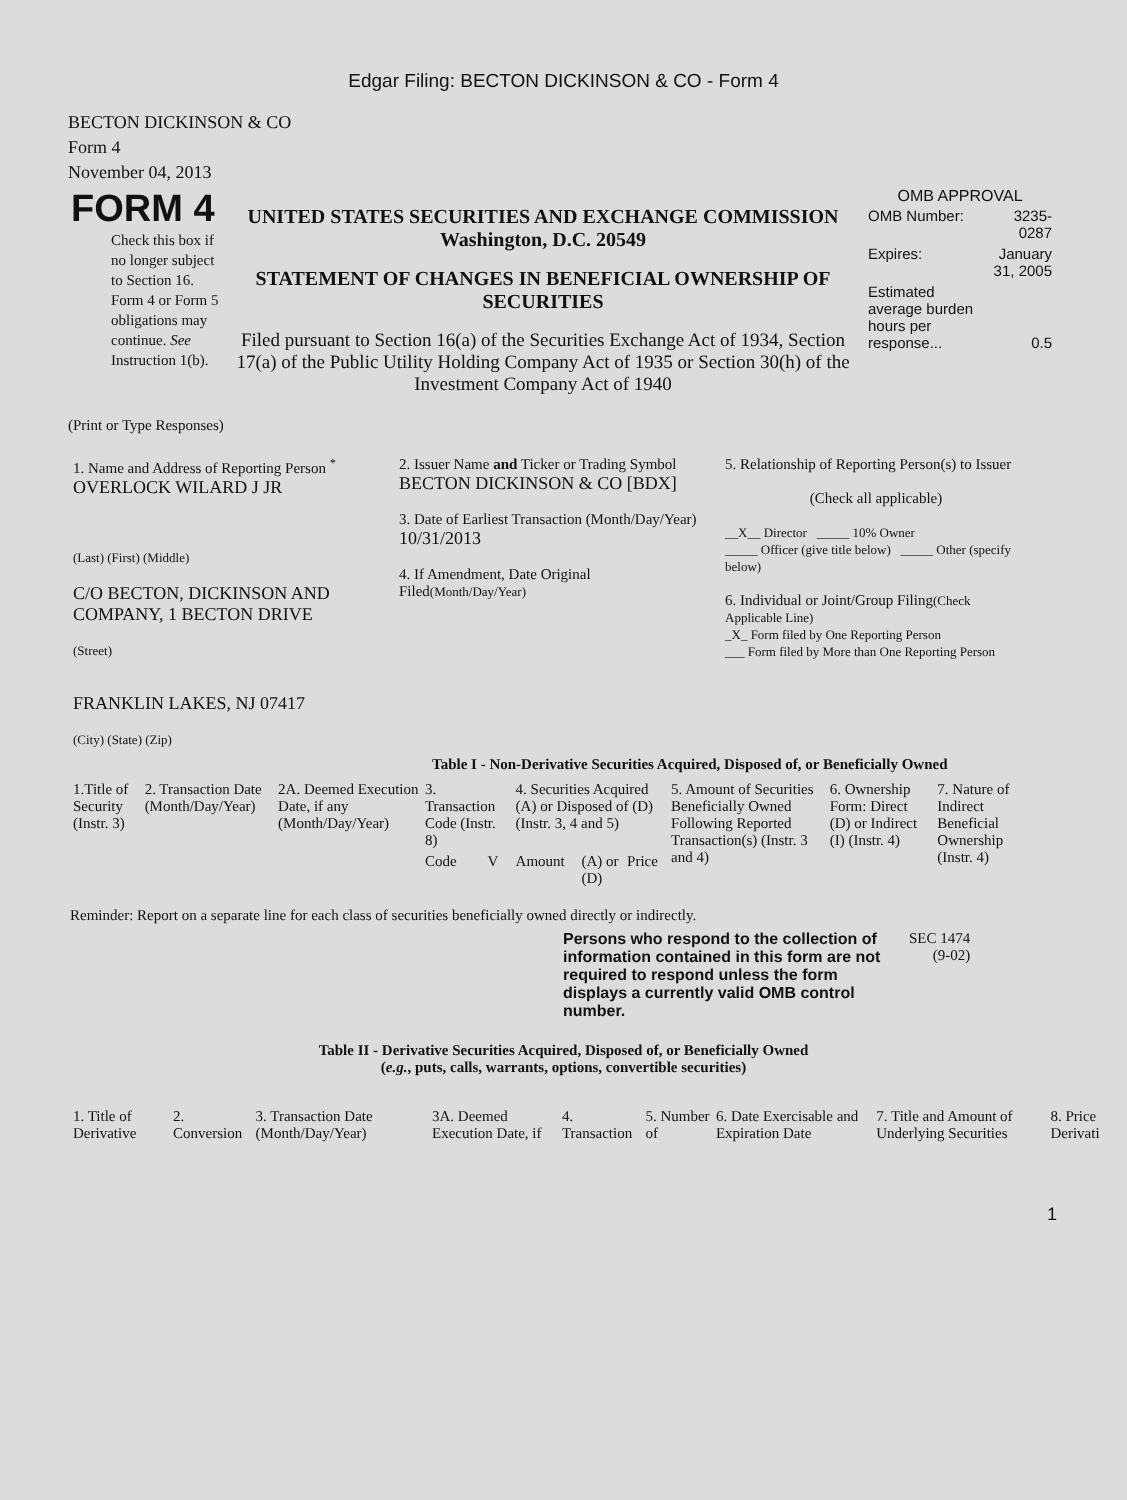Edgar Filing: BECTON DICKINSON & CO - Form 4
BECTON DICKINSON & CO
Form 4
November 04, 2013
| FORM 4 Check this box if no longer subject to Section 16. Form 4 or Form 5 obligations may continue. See Instruction 1(b). | UNITED STATES SECURITIES AND EXCHANGE COMMISSION Washington, D.C. 20549 STATEMENT OF CHANGES IN BENEFICIAL OWNERSHIP OF SECURITIES Filed pursuant to Section 16(a) of the Securities Exchange Act of 1934, Section 17(a) of the Public Utility Holding Company Act of 1935 or Section 30(h) of the Investment Company Act of 1940 | OMB APPROVAL / OMB Number: / 3235-0287 / / Expires: / January 31, 2005 / / Estimated average burden hours per response... / 0.5 / |
(Print or Type Responses)
| 1. Name and Address of Reporting Person <sup>*</sup> OVERLOCK WILARD J JR (Last) (First) (Middle) C/O BECTON, DICKINSON AND COMPANY, 1 BECTON DRIVE (Street) FRANKLIN LAKES, NJ 07417 (City) (State) (Zip) | 2. Issuer Name and Ticker or Trading Symbol BECTON DICKINSON & CO [BDX] 3. Date of Earliest Transaction (Month/Day/Year) 10/31/2013 4. If Amendment, Date Original Filed (Month/Day/Year) | 5. Relationship of Reporting Person(s) to Issuer (Check all applicable) __X__ Director _____ 10% Owner _____ Officer (give title below) _____ Other (specify below) 6. Individual or Joint/Group Filing (Check Applicable Line) _X_ Form filed by One Reporting Person ___ Form filed by More than One Reporting Person |
Table I - Non-Derivative Securities Acquired, Disposed of, or Beneficially Owned
| 1.Title of Security (Instr. 3) | 2. Transaction Date (Month/Day/Year) | 2A. Deemed Execution Date, if any (Month/Day/Year) | 3. Transaction Code (Instr. 8) | | 4. Securities Acquired (A) or Disposed of (D) (Instr. 3, 4 and 5) | | | 5. Amount of Securities Beneficially Owned Following Reported Transaction(s) (Instr. 3 and 4) | 6. Ownership Form: Direct (D) or Indirect (I) (Instr. 4) | 7. Nature of Indirect Beneficial Ownership (Instr. 4) |
| --- | --- | --- | --- | --- | --- | --- | --- | --- | --- | --- |
| | | | Code | V | Amount | (A) or (D) | Price | | | |
Reminder: Report on a separate line for each class of securities beneficially owned directly or indirectly.
| Persons who respond to the collection of information contained in this form are not required to respond unless the form displays a currently valid OMB control number. | SEC 1474 (9-02) |
Table II - Derivative Securities Acquired, Disposed of, or Beneficially Owned
(e.g., puts, calls, warrants, options, convertible securities)
| 1. Title of Derivative | 2. Conversion | 3. Transaction Date (Month/Day/Year) | 3A. Deemed Execution Date, if | 4. Transaction | 5. Number of | 6. Date Exercisable and Expiration Date | 7. Title and Amount of Underlying Securities | 8. Price Derivati |
| --- | --- | --- | --- | --- | --- | --- | --- | --- |
1